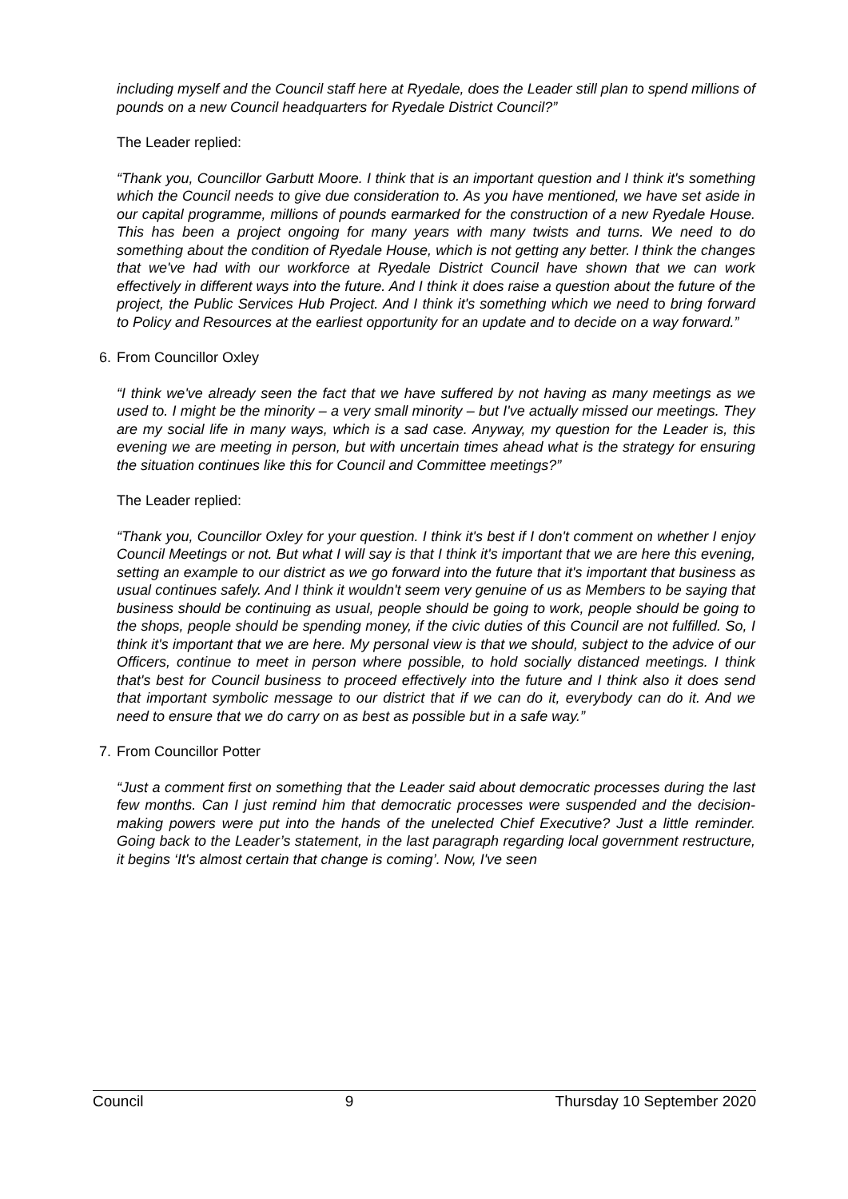including myself and the Council staff here at Ryedale, does the Leader still plan to spend millions of pounds on a new Council headquarters for Ryedale District Council?”
The Leader replied:
“Thank you, Councillor Garbutt Moore. I think that is an important question and I think it's something which the Council needs to give due consideration to. As you have mentioned, we have set aside in our capital programme, millions of pounds earmarked for the construction of a new Ryedale House. This has been a project ongoing for many years with many twists and turns. We need to do something about the condition of Ryedale House, which is not getting any better. I think the changes that we've had with our workforce at Ryedale District Council have shown that we can work effectively in different ways into the future. And I think it does raise a question about the future of the project, the Public Services Hub Project. And I think it's something which we need to bring forward to Policy and Resources at the earliest opportunity for an update and to decide on a way forward.”
6. From Councillor Oxley
“I think we've already seen the fact that we have suffered by not having as many meetings as we used to. I might be the minority – a very small minority – but I've actually missed our meetings. They are my social life in many ways, which is a sad case. Anyway, my question for the Leader is, this evening we are meeting in person, but with uncertain times ahead what is the strategy for ensuring the situation continues like this for Council and Committee meetings?”
The Leader replied:
“Thank you, Councillor Oxley for your question. I think it's best if I don't comment on whether I enjoy Council Meetings or not. But what I will say is that I think it's important that we are here this evening, setting an example to our district as we go forward into the future that it's important that business as usual continues safely. And I think it wouldn't seem very genuine of us as Members to be saying that business should be continuing as usual, people should be going to work, people should be going to the shops, people should be spending money, if the civic duties of this Council are not fulfilled. So, I think it's important that we are here. My personal view is that we should, subject to the advice of our Officers, continue to meet in person where possible, to hold socially distanced meetings. I think that's best for Council business to proceed effectively into the future and I think also it does send that important symbolic message to our district that if we can do it, everybody can do it. And we need to ensure that we do carry on as best as possible but in a safe way.”
7. From Councillor Potter
“Just a comment first on something that the Leader said about democratic processes during the last few months. Can I just remind him that democratic processes were suspended and the decision-making powers were put into the hands of the unelected Chief Executive? Just a little reminder. Going back to the Leader’s statement, in the last paragraph regarding local government restructure, it begins ‘It's almost certain that change is coming’. Now, I've seen
Council 9 Thursday 10 September 2020